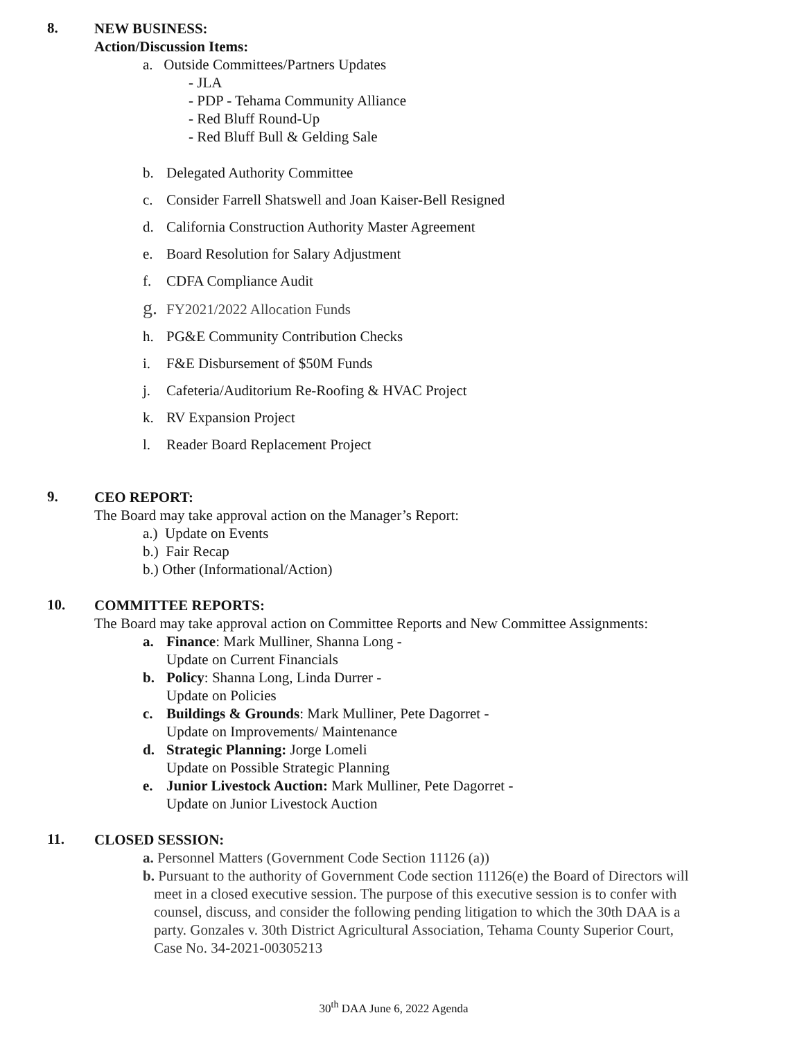8.
NEW BUSINESS:
Action/Discussion Items:
a. Outside Committees/Partners Updates
- JLA
- PDP - Tehama Community Alliance
- Red Bluff Round-Up
- Red Bluff Bull & Gelding Sale
b. Delegated Authority Committee
c. Consider Farrell Shatswell and Joan Kaiser-Bell Resigned
d. California Construction Authority Master Agreement
e. Board Resolution for Salary Adjustment
f. CDFA Compliance Audit
g. FY2021/2022 Allocation Funds
h. PG&E Community Contribution Checks
i. F&E Disbursement of $50M Funds
j. Cafeteria/Auditorium Re-Roofing & HVAC Project
k. RV Expansion Project
l. Reader Board Replacement Project
9.
CEO REPORT:
The Board may take approval action on the Manager’s Report:
a.) Update on Events
b.) Fair Recap
b.) Other (Informational/Action)
10.
COMMITTEE REPORTS:
The Board may take approval action on Committee Reports and New Committee Assignments:
a. Finance: Mark Mulliner, Shanna Long -
Update on Current Financials
b. Policy: Shanna Long, Linda Durrer -
Update on Policies
c. Buildings & Grounds: Mark Mulliner, Pete Dagorret -
Update on Improvements/ Maintenance
d. Strategic Planning: Jorge Lomeli
Update on Possible Strategic Planning
e. Junior Livestock Auction: Mark Mulliner, Pete Dagorret -
Update on Junior Livestock Auction
11.
CLOSED SESSION:
a. Personnel Matters (Government Code Section 11126 (a))
b. Pursuant to the authority of Government Code section 11126(e) the Board of Directors will meet in a closed executive session. The purpose of this executive session is to confer with counsel, discuss, and consider the following pending litigation to which the 30th DAA is a party. Gonzales v. 30th District Agricultural Association, Tehama County Superior Court, Case No. 34-2021-00305213
30<sup>th</sup> DAA June 6, 2022 Agenda